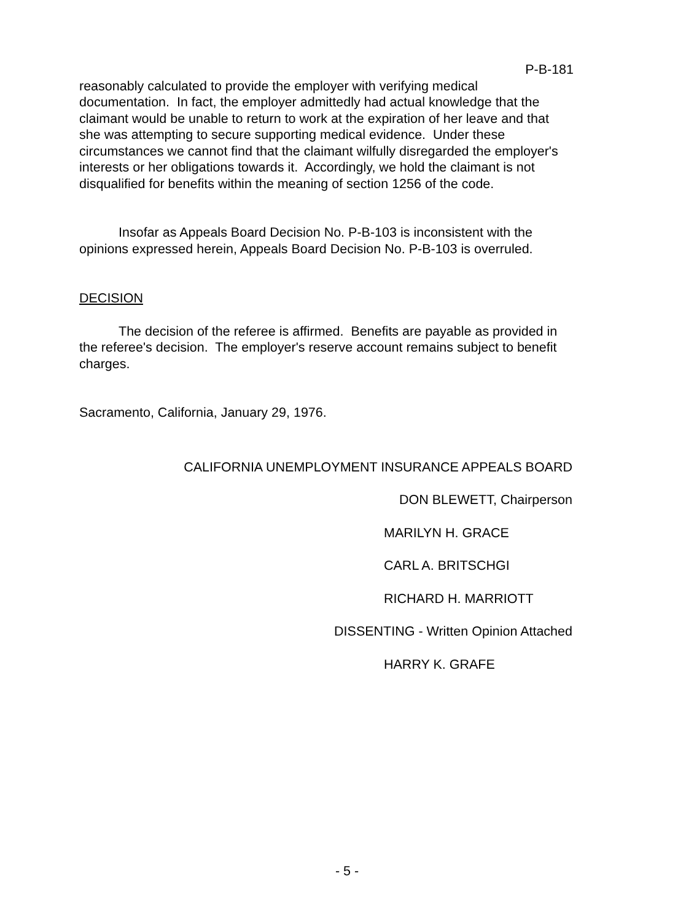P-B-181
reasonably calculated to provide the employer with verifying medical documentation. In fact, the employer admittedly had actual knowledge that the claimant would be unable to return to work at the expiration of her leave and that she was attempting to secure supporting medical evidence. Under these circumstances we cannot find that the claimant wilfully disregarded the employer's interests or her obligations towards it. Accordingly, we hold the claimant is not disqualified for benefits within the meaning of section 1256 of the code.
Insofar as Appeals Board Decision No. P-B-103 is inconsistent with the opinions expressed herein, Appeals Board Decision No. P-B-103 is overruled.
DECISION
The decision of the referee is affirmed. Benefits are payable as provided in the referee's decision. The employer's reserve account remains subject to benefit charges.
Sacramento, California, January 29, 1976.
CALIFORNIA UNEMPLOYMENT INSURANCE APPEALS BOARD
DON BLEWETT, Chairperson
MARILYN H. GRACE
CARL A. BRITSCHGI
RICHARD H. MARRIOTT
DISSENTING - Written Opinion Attached
HARRY K. GRAFE
- 5 -